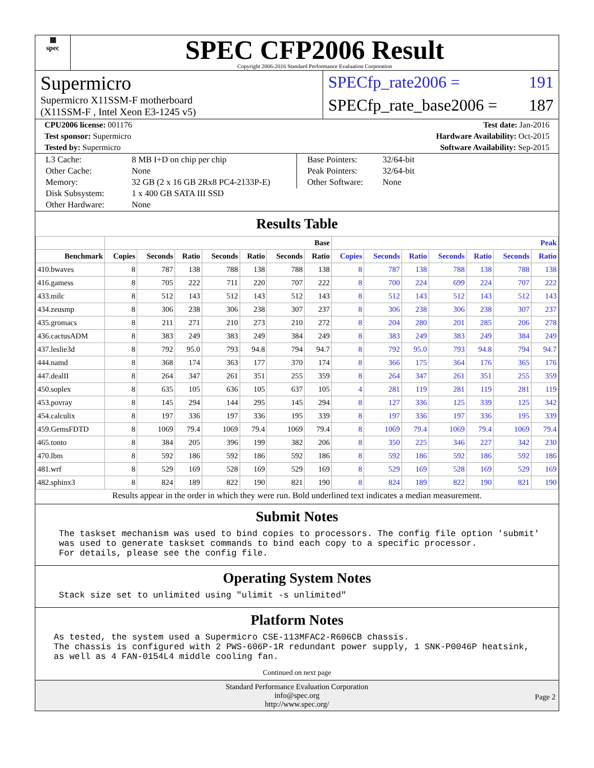▦
spec
SPEC CFP2006 Result
Copyright 2006-2016 Standard Performance Evaluation Corporation
Supermicro
Supermicro X11SSM-F motherboard
(X11SSM-F , Intel Xeon E3-1245 v5)
SPECfp_rate2006 = 191
SPECfp_rate_base2006 = 187
CPU2006 license: 001176 Test date: Jan-2016
Test sponsor: Supermicro Hardware Availability: Oct-2015
Tested by: Supermicro Software Availability: Sep-2015
| L3 Cache: | 8 MB I+D on chip per chip |
| Other Cache: | None |
| Memory: | 32 GB (2 x 16 GB 2Rx8 PC4-2133P-E) |
| Disk Subsystem: | 1 x 400 GB SATA III SSD |
| Other Hardware: | None |
| Base Pointers: | 32/64-bit |
| Peak Pointers: | 32/64-bit |
| Other Software: | None |
Results Table
| | Base | | | | | | | Peak | | | | | | |
| --- | --- | --- | --- | --- | --- | --- | --- | --- | --- | --- | --- | --- | --- | --- |
| Benchmark | Copies | Seconds | Ratio | Seconds | Ratio | Seconds | Ratio | Copies | Seconds | Ratio | Seconds | Ratio | Seconds | Ratio |
| 410.bwaves | 8 | 787 | 138 | 788 | 138 | 788 | 138 | 8 | 787 | 138 | 788 | 138 | 788 | 138 |
| 416.gamess | 8 | 705 | 222 | 711 | 220 | 707 | 222 | 8 | 700 | 224 | 699 | 224 | 707 | 222 |
| 433.milc | 8 | 512 | 143 | 512 | 143 | 512 | 143 | 8 | 512 | 143 | 512 | 143 | 512 | 143 |
| 434.zeusmp | 8 | 306 | 238 | 306 | 238 | 307 | 237 | 8 | 306 | 238 | 306 | 238 | 307 | 237 |
| 435.gromacs | 8 | 211 | 271 | 210 | 273 | 210 | 272 | 8 | 204 | 280 | 201 | 285 | 206 | 278 |
| 436.cactusADM | 8 | 383 | 249 | 383 | 249 | 384 | 249 | 8 | 383 | 249 | 383 | 249 | 384 | 249 |
| 437.leslie3d | 8 | 792 | 95.0 | 793 | 94.8 | 794 | 94.7 | 8 | 792 | 95.0 | 793 | 94.8 | 794 | 94.7 |
| 444.namd | 8 | 368 | 174 | 363 | 177 | 370 | 174 | 8 | 366 | 175 | 364 | 176 | 365 | 176 |
| 447.dealII | 8 | 264 | 347 | 261 | 351 | 255 | 359 | 8 | 264 | 347 | 261 | 351 | 255 | 359 |
| 450.soplex | 8 | 635 | 105 | 636 | 105 | 637 | 105 | 4 | 281 | 119 | 281 | 119 | 281 | 119 |
| 453.povray | 8 | 145 | 294 | 144 | 295 | 145 | 294 | 8 | 127 | 336 | 125 | 339 | 125 | 342 |
| 454.calculix | 8 | 197 | 336 | 197 | 336 | 195 | 339 | 8 | 197 | 336 | 197 | 336 | 195 | 339 |
| 459.GemsFDTD | 8 | 1069 | 79.4 | 1069 | 79.4 | 1069 | 79.4 | 8 | 1069 | 79.4 | 1069 | 79.4 | 1069 | 79.4 |
| 465.tonto | 8 | 384 | 205 | 396 | 199 | 382 | 206 | 8 | 350 | 225 | 346 | 227 | 342 | 230 |
| 470.lbm | 8 | 592 | 186 | 592 | 186 | 592 | 186 | 8 | 592 | 186 | 592 | 186 | 592 | 186 |
| 481.wrf | 8 | 529 | 169 | 528 | 169 | 529 | 169 | 8 | 529 | 169 | 528 | 169 | 529 | 169 |
| 482.sphinx3 | 8 | 824 | 189 | 822 | 190 | 821 | 190 | 8 | 824 | 189 | 822 | 190 | 821 | 190 |
Results appear in the order in which they were run. Bold underlined text indicates a median measurement.
Submit Notes
The taskset mechanism was used to bind copies to processors. The config file option 'submit'
was used to generate taskset commands to bind each copy to a specific processor.
For details, please see the config file.
Operating System Notes
Stack size set to unlimited using "ulimit -s unlimited"
Platform Notes
As tested, the system used a Supermicro CSE-113MFAC2-R606CB chassis.
The chassis is configured with 2 PWS-606P-1R redundant power supply, 1 SNK-P0046P heatsink,
as well as 4 FAN-0154L4 middle cooling fan.
Continued on next page
Standard Performance Evaluation Corporation
info@spec.org
http://www.spec.org/
Page 2